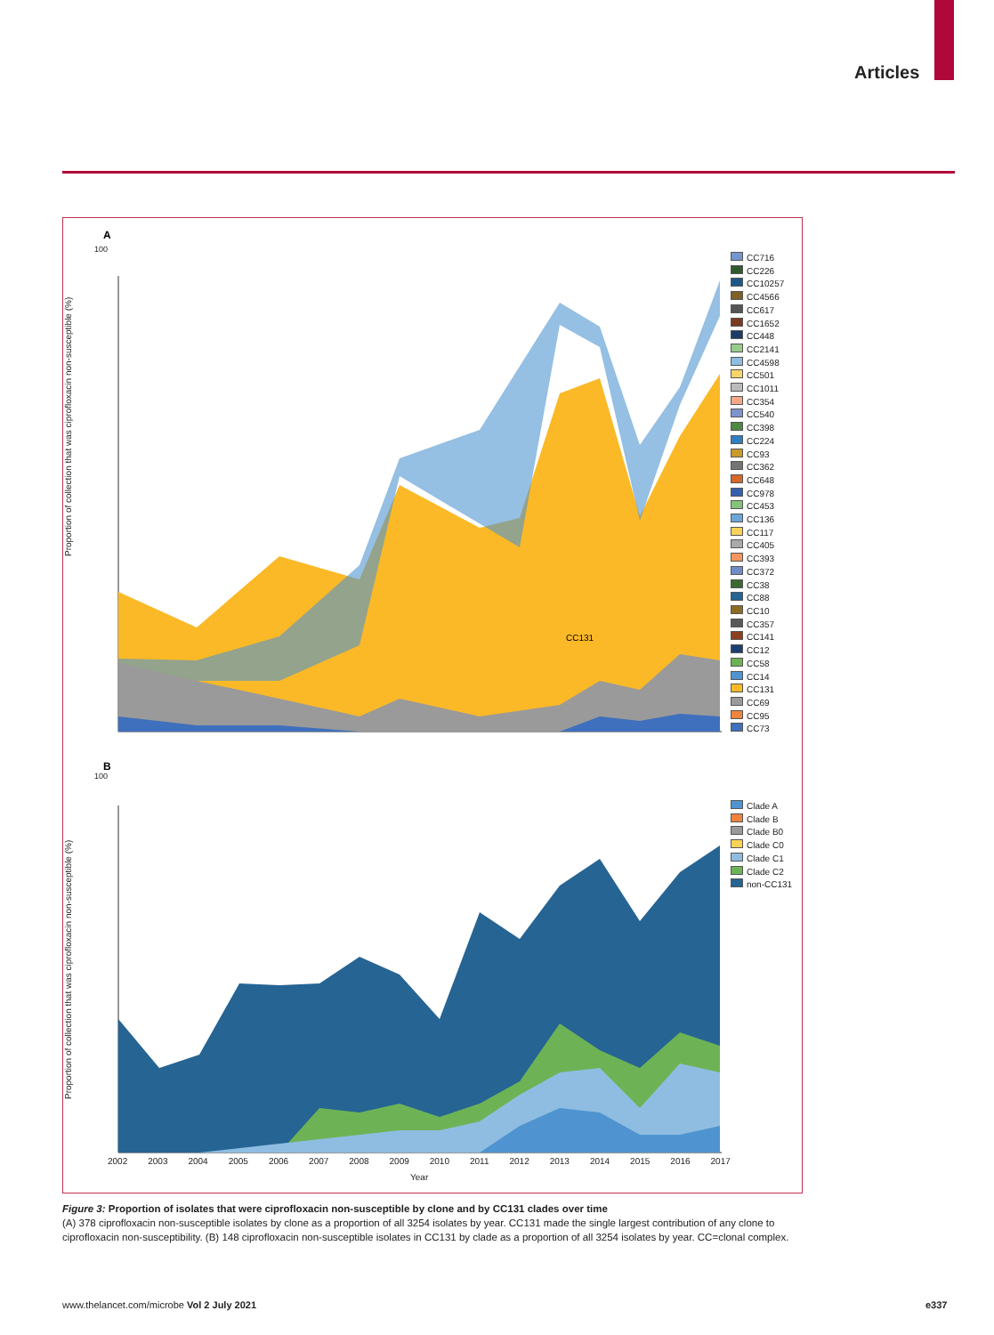Articles
A
CC131
B
100
100
Proportion of collection that was ciprofloxacin non-susceptible (%)
Proportion of collection that was ciprofloxacin non-susceptible (%)
2002 2003 2004 2005 2006 2007 2008 2009 2010 2011 2012 2013 2014 2015 2016 2017
Year
CC716
CC226
CC10257
CC4566
CC617
CC1652
CC448
CC2141
CC4598
CC501
CC1011
CC354
CC540
CC398
CC224
CC93
CC362
CC648
CC978
CC453
CC136
CC117
CC405
CC393
CC372
CC38
CC88
CC10
CC357
CC141
CC12
CC58
CC14
CC131
CC69
CC95
CC73
Clade A
Clade B
Clade B0
Clade C0
Clade C1
Clade C2
non-CC131
Figure 3: Proportion of isolates that were ciprofloxacin non-susceptible by clone and by CC131 clades over time
(A) 378 ciprofloxacin non-susceptible isolates by clone as a proportion of all 3254 isolates by year. CC131 made the single largest contribution of any clone to ciprofloxacin non-susceptibility. (B) 148 ciprofloxacin non-susceptible isolates in CC131 by clade as a proportion of all 3254 isolates by year. CC=clonal complex.
www.thelancet.com/microbe Vol 2 July 2021
e337